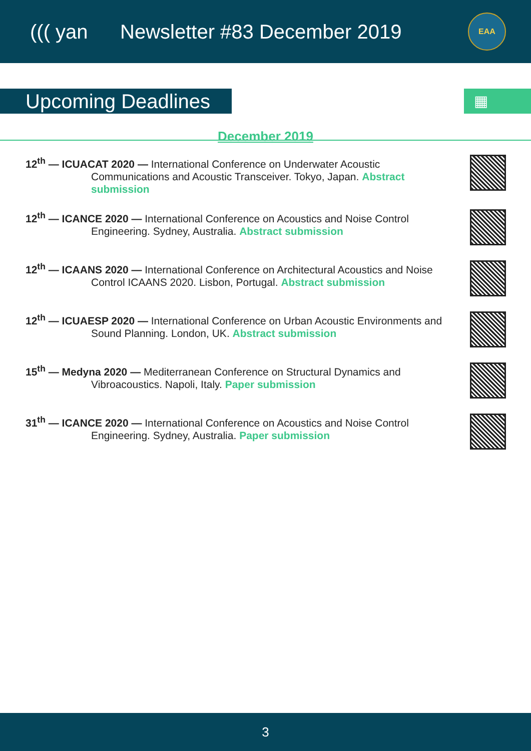((( yan Newsletter #83 December 2019
EAA
Upcoming Deadlines
▦
December 2019
12<sup>th</sup> — ICUACAT 2020 — International Conference on Underwater Acoustic Communications and Acoustic Transceiver. Tokyo, Japan. Abstract submission
12<sup>th</sup> — ICANCE 2020 — International Conference on Acoustics and Noise Control Engineering. Sydney, Australia. Abstract submission
12<sup>th</sup> — ICAANS 2020 — International Conference on Architectural Acoustics and Noise Control ICAANS 2020. Lisbon, Portugal. Abstract submission
12<sup>th</sup> — ICUAESP 2020 — International Conference on Urban Acoustic Environments and Sound Planning. London, UK. Abstract submission
15<sup>th</sup> — Medyna 2020 — Mediterranean Conference on Structural Dynamics and Vibroacoustics. Napoli, Italy. Paper submission
31<sup>th</sup> — ICANCE 2020 — International Conference on Acoustics and Noise Control Engineering. Sydney, Australia. Paper submission
3